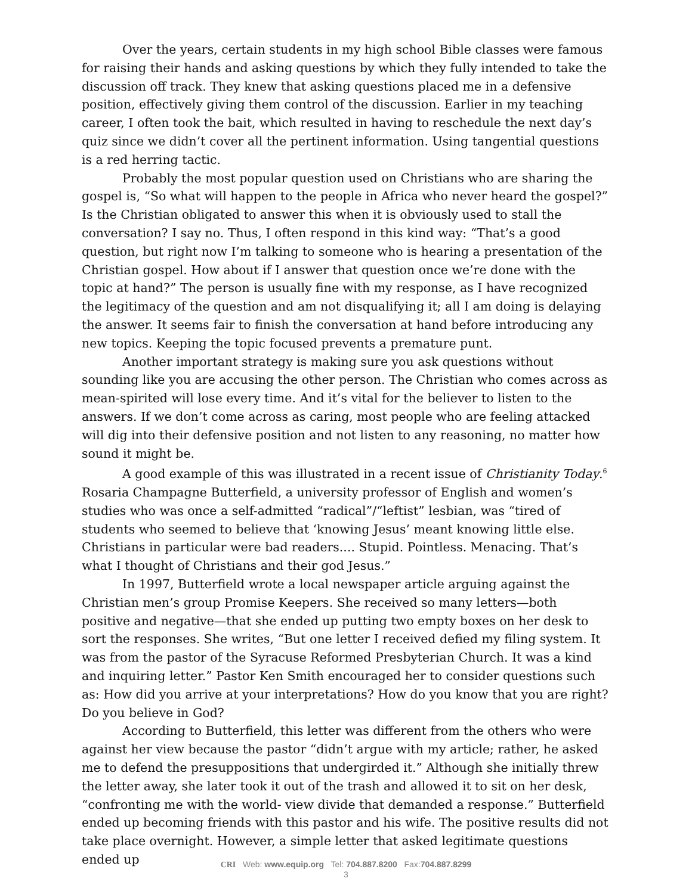Over the years, certain students in my high school Bible classes were famous for raising their hands and asking questions by which they fully intended to take the discussion off track. They knew that asking questions placed me in a defensive position, effectively giving them control of the discussion. Earlier in my teaching career, I often took the bait, which resulted in having to reschedule the next day’s quiz since we didn’t cover all the pertinent information. Using tangential questions is a red herring tactic.
Probably the most popular question used on Christians who are sharing the gospel is, “So what will happen to the people in Africa who never heard the gospel?” Is the Christian obligated to answer this when it is obviously used to stall the conversation? I say no. Thus, I often respond in this kind way: “That’s a good question, but right now I’m talking to someone who is hearing a presentation of the Christian gospel. How about if I answer that question once we’re done with the topic at hand?” The person is usually fine with my response, as I have recognized the legitimacy of the question and am not disqualifying it; all I am doing is delaying the answer. It seems fair to finish the conversation at hand before introducing any new topics. Keeping the topic focused prevents a premature punt.
Another important strategy is making sure you ask questions without sounding like you are accusing the other person. The Christian who comes across as mean-spirited will lose every time. And it’s vital for the believer to listen to the answers. If we don’t come across as caring, most people who are feeling attacked will dig into their defensive position and not listen to any reasoning, no matter how sound it might be.
A good example of this was illustrated in a recent issue of Christianity Today.<sup>6</sup> Rosaria Champagne Butterfield, a university professor of English and women’s studies who was once a self-admitted “radical”/“leftist” lesbian, was “tired of students who seemed to believe that ‘knowing Jesus’ meant knowing little else. Christians in particular were bad readers.... Stupid. Pointless. Menacing. That’s what I thought of Christians and their god Jesus.”
In 1997, Butterfield wrote a local newspaper article arguing against the Christian men’s group Promise Keepers. She received so many letters—both positive and negative—that she ended up putting two empty boxes on her desk to sort the responses. She writes, “But one letter I received defied my filing system. It was from the pastor of the Syracuse Reformed Presbyterian Church. It was a kind and inquiring letter.” Pastor Ken Smith encouraged her to consider questions such as: How did you arrive at your interpretations? How do you know that you are right? Do you believe in God?
According to Butterfield, this letter was different from the others who were against her view because the pastor “didn’t argue with my article; rather, he asked me to defend the presuppositions that undergirded it.” Although she initially threw the letter away, she later took it out of the trash and allowed it to sit on her desk, “confronting me with the world- view divide that demanded a response.” Butterfield ended up becoming friends with this pastor and his wife. The positive results did not take place overnight. However, a simple letter that asked legitimate questions ended up
CRI Web: www.equip.org Tel: 704.887.8200 Fax:704.887.8299
3